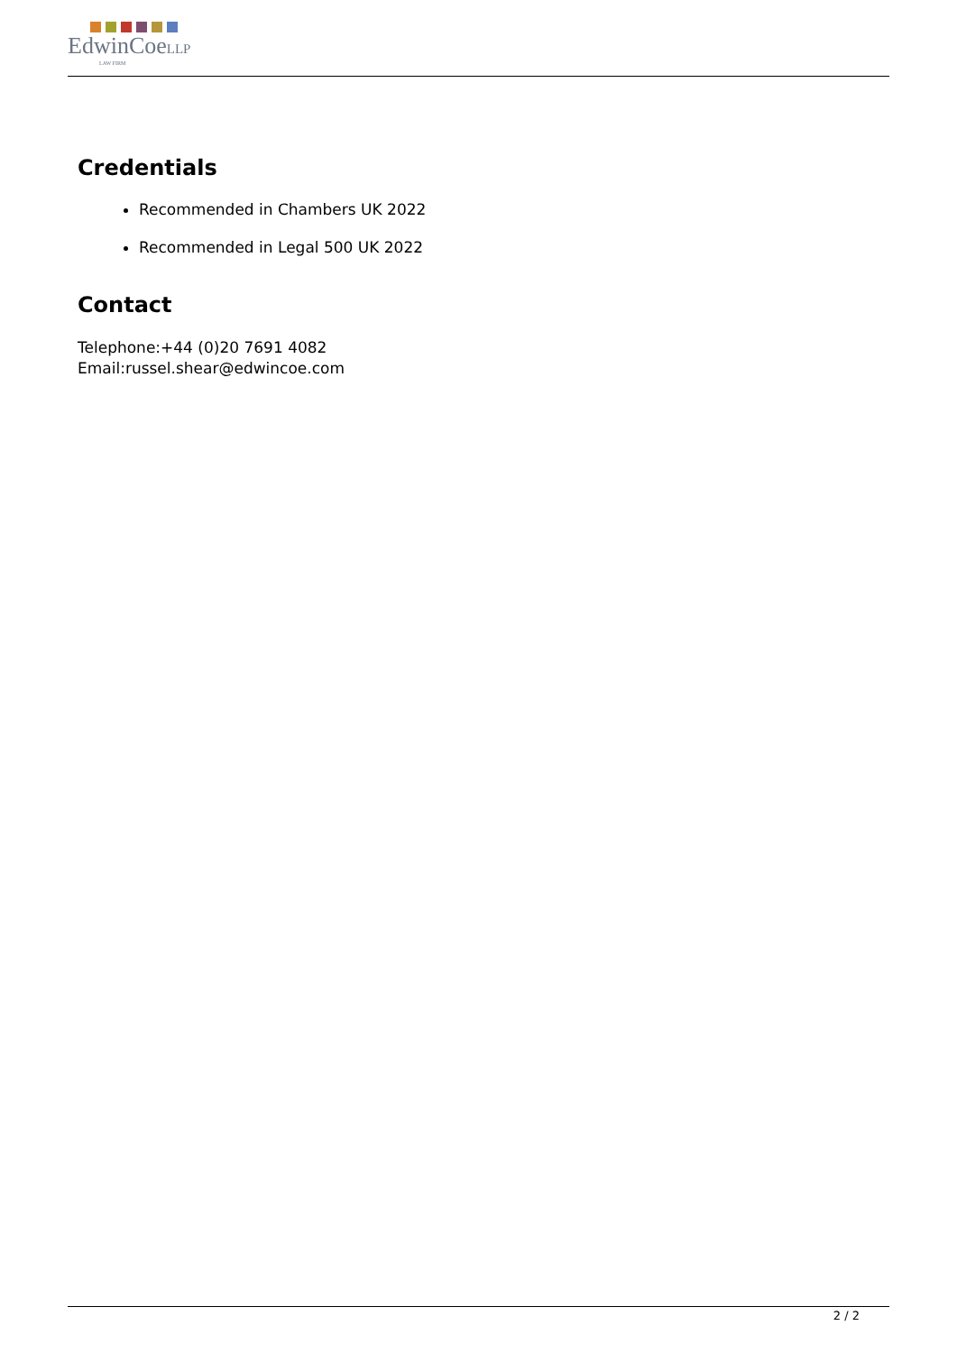EdwinCoeLLP
LAW FIRM
Credentials
Recommended in Chambers UK 2022
Recommended in Legal 500 UK 2022
Contact
Telephone:+44 (0)20 7691 4082
Email:russel.shear@edwincoe.com
2 / 2